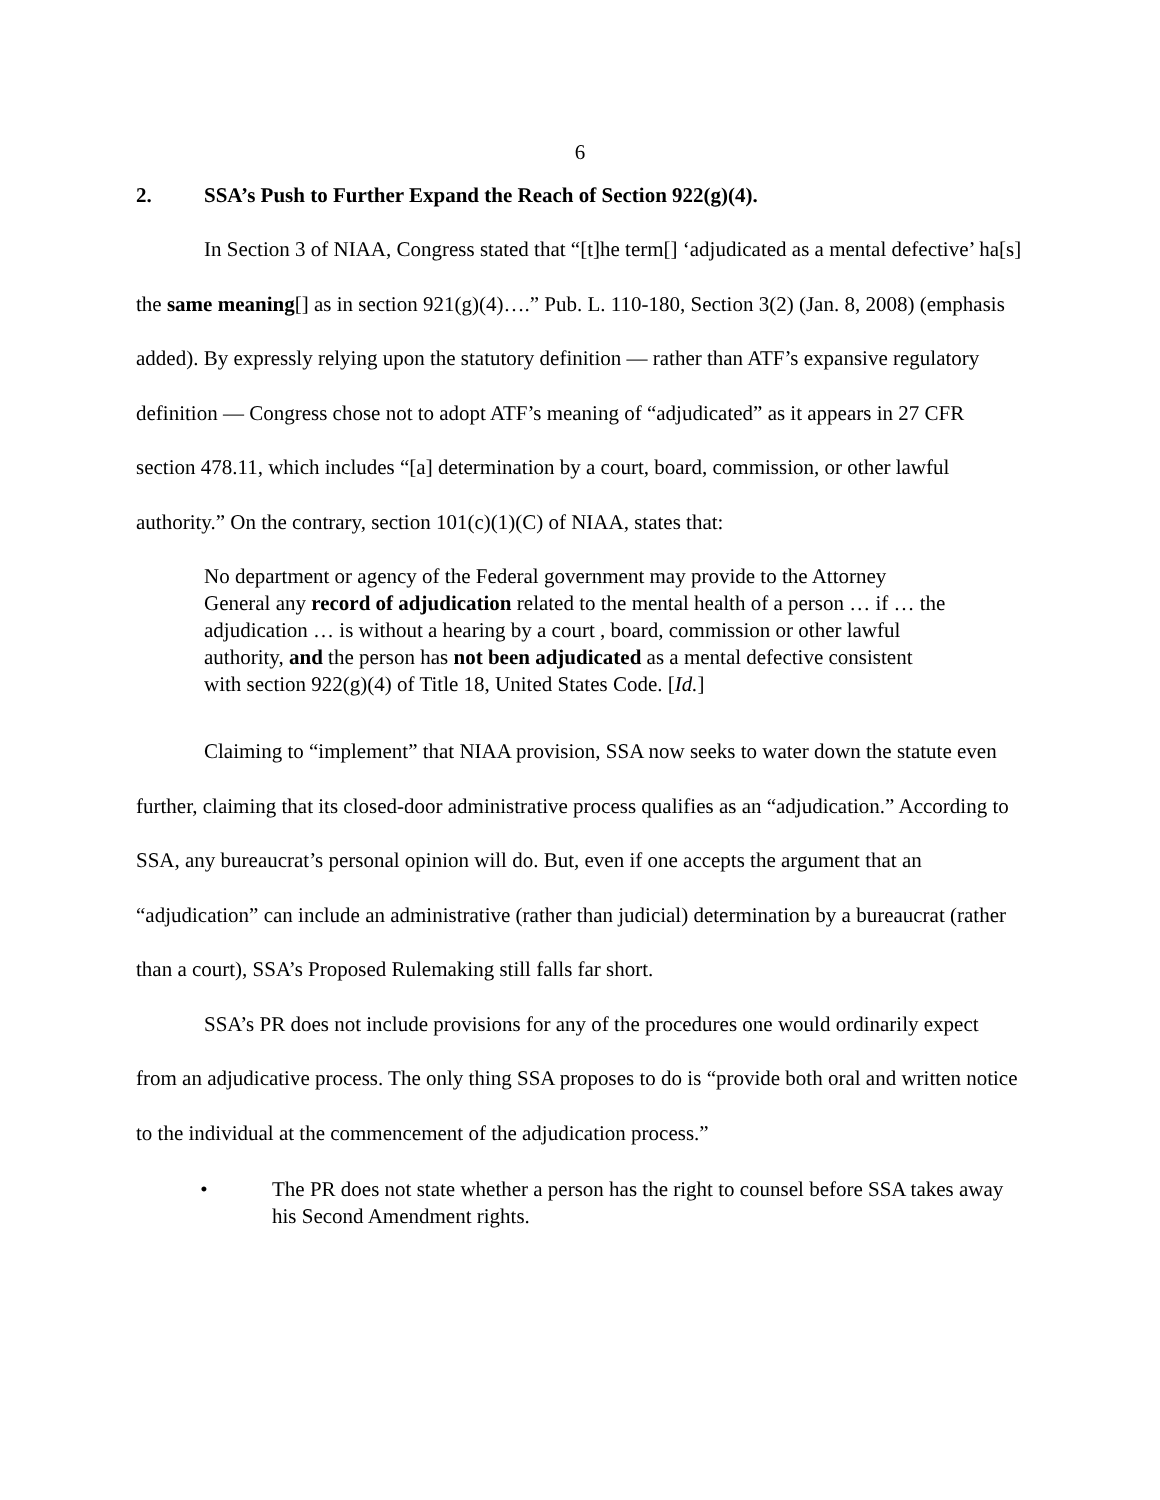6
2. SSA’s Push to Further Expand the Reach of Section 922(g)(4).
In Section 3 of NIAA, Congress stated that “[t]he term[] ‘adjudicated as a mental defective’ ha[s] the same meaning[] as in section 921(g)(4)….” Pub. L. 110-180, Section 3(2) (Jan. 8, 2008) (emphasis added). By expressly relying upon the statutory definition — rather than ATF’s expansive regulatory definition — Congress chose not to adopt ATF’s meaning of “adjudicated” as it appears in 27 CFR section 478.11, which includes “[a] determination by a court, board, commission, or other lawful authority.” On the contrary, section 101(c)(1)(C) of NIAA, states that:
No department or agency of the Federal government may provide to the Attorney General any record of adjudication related to the mental health of a person … if … the adjudication … is without a hearing by a court , board, commission or other lawful authority, and the person has not been adjudicated as a mental defective consistent with section 922(g)(4) of Title 18, United States Code. [Id.]
Claiming to “implement” that NIAA provision, SSA now seeks to water down the statute even further, claiming that its closed-door administrative process qualifies as an “adjudication.” According to SSA, any bureaucrat’s personal opinion will do. But, even if one accepts the argument that an “adjudication” can include an administrative (rather than judicial) determination by a bureaucrat (rather than a court), SSA’s Proposed Rulemaking still falls far short.
SSA’s PR does not include provisions for any of the procedures one would ordinarily expect from an adjudicative process. The only thing SSA proposes to do is “provide both oral and written notice to the individual at the commencement of the adjudication process.”
• The PR does not state whether a person has the right to counsel before SSA takes away his Second Amendment rights.